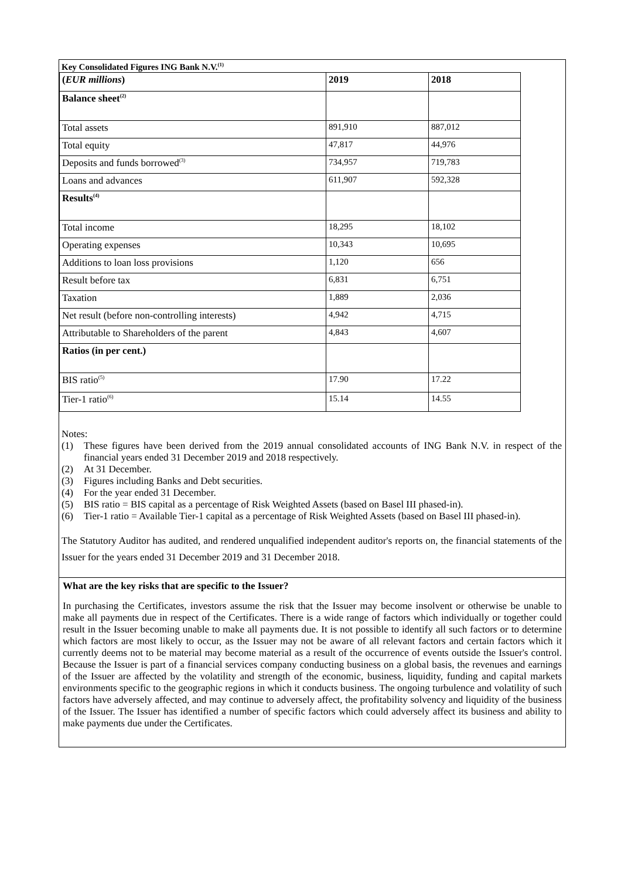Key Consolidated Figures ING Bank N.V.<sup>(1)</sup>
| ( EUR millions ) | 2019 | 2018 |
| Balance sheet<sup>(2)</sup> | | |
| Total assets | 891,910 | 887,012 |
| Total equity | 47,817 | 44,976 |
| Deposits and funds borrowed<sup>(3)</sup> | 734,957 | 719,783 |
| Loans and advances | 611,907 | 592,328 |
| Results<sup>(4)</sup> | | |
| Total income | 18,295 | 18,102 |
| Operating expenses | 10,343 | 10,695 |
| Additions to loan loss provisions | 1,120 | 656 |
| Result before tax | 6,831 | 6,751 |
| Taxation | 1,889 | 2,036 |
| Net result (before non-controlling interests) | 4,942 | 4,715 |
| Attributable to Shareholders of the parent | 4,843 | 4,607 |
| Ratios (in per cent.) | | |
| BIS ratio<sup>(5)</sup> | 17.90 | 17.22 |
| Tier-1 ratio<sup>(6)</sup> | 15.14 | 14.55 |
Notes:
(1) These figures have been derived from the 2019 annual consolidated accounts of ING Bank N.V. in respect of the financial years ended 31 December 2019 and 2018 respectively.
(2) At 31 December.
(3) Figures including Banks and Debt securities.
(4) For the year ended 31 December.
(5) BIS ratio = BIS capital as a percentage of Risk Weighted Assets (based on Basel III phased-in).
(6) Tier-1 ratio = Available Tier-1 capital as a percentage of Risk Weighted Assets (based on Basel III phased-in).
The Statutory Auditor has audited, and rendered unqualified independent auditor's reports on, the financial statements of the Issuer for the years ended 31 December 2019 and 31 December 2018.
What are the key risks that are specific to the Issuer?
In purchasing the Certificates, investors assume the risk that the Issuer may become insolvent or otherwise be unable to make all payments due in respect of the Certificates. There is a wide range of factors which individually or together could result in the Issuer becoming unable to make all payments due. It is not possible to identify all such factors or to determine which factors are most likely to occur, as the Issuer may not be aware of all relevant factors and certain factors which it currently deems not to be material may become material as a result of the occurrence of events outside the Issuer's control. Because the Issuer is part of a financial services company conducting business on a global basis, the revenues and earnings of the Issuer are affected by the volatility and strength of the economic, business, liquidity, funding and capital markets environments specific to the geographic regions in which it conducts business. The ongoing turbulence and volatility of such factors have adversely affected, and may continue to adversely affect, the profitability solvency and liquidity of the business of the Issuer. The Issuer has identified a number of specific factors which could adversely affect its business and ability to make payments due under the Certificates.